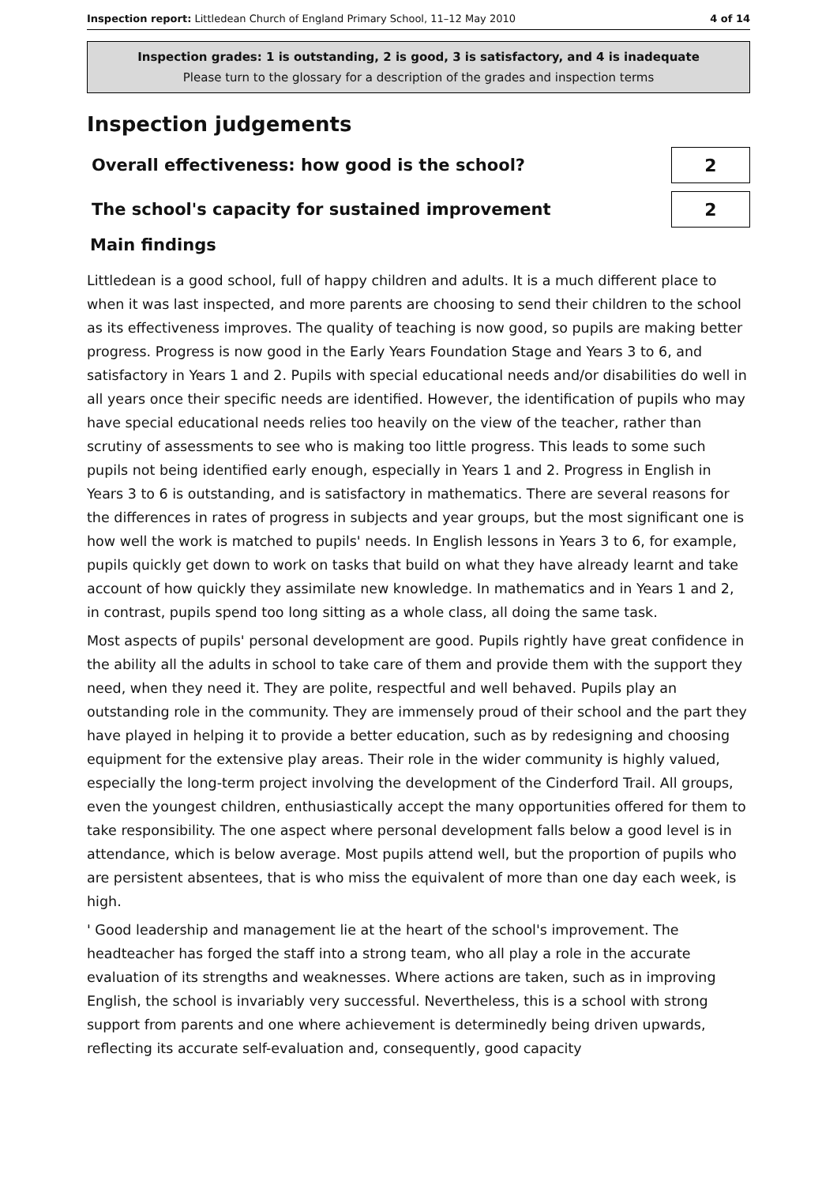Inspection report: Littledean Church of England Primary School, 11–12 May 2010 4 of 14
Inspection grades: 1 is outstanding, 2 is good, 3 is satisfactory, and 4 is inadequate
Please turn to the glossary for a description of the grades and inspection terms
Inspection judgements
Overall effectiveness: how good is the school?
2
The school's capacity for sustained improvement
2
Main findings
Littledean is a good school, full of happy children and adults. It is a much different place to when it was last inspected, and more parents are choosing to send their children to the school as its effectiveness improves. The quality of teaching is now good, so pupils are making better progress. Progress is now good in the Early Years Foundation Stage and Years 3 to 6, and satisfactory in Years 1 and 2. Pupils with special educational needs and/or disabilities do well in all years once their specific needs are identified. However, the identification of pupils who may have special educational needs relies too heavily on the view of the teacher, rather than scrutiny of assessments to see who is making too little progress. This leads to some such pupils not being identified early enough, especially in Years 1 and 2. Progress in English in Years 3 to 6 is outstanding, and is satisfactory in mathematics. There are several reasons for the differences in rates of progress in subjects and year groups, but the most significant one is how well the work is matched to pupils' needs. In English lessons in Years 3 to 6, for example, pupils quickly get down to work on tasks that build on what they have already learnt and take account of how quickly they assimilate new knowledge. In mathematics and in Years 1 and 2, in contrast, pupils spend too long sitting as a whole class, all doing the same task.
Most aspects of pupils' personal development are good. Pupils rightly have great confidence in the ability all the adults in school to take care of them and provide them with the support they need, when they need it. They are polite, respectful and well behaved. Pupils play an outstanding role in the community. They are immensely proud of their school and the part they have played in helping it to provide a better education, such as by redesigning and choosing equipment for the extensive play areas. Their role in the wider community is highly valued, especially the long-term project involving the development of the Cinderford Trail. All groups, even the youngest children, enthusiastically accept the many opportunities offered for them to take responsibility. The one aspect where personal development falls below a good level is in attendance, which is below average. Most pupils attend well, but the proportion of pupils who are persistent absentees, that is who miss the equivalent of more than one day each week, is high.
' Good leadership and management lie at the heart of the school's improvement. The headteacher has forged the staff into a strong team, who all play a role in the accurate evaluation of its strengths and weaknesses. Where actions are taken, such as in improving English, the school is invariably very successful. Nevertheless, this is a school with strong support from parents and one where achievement is determinedly being driven upwards, reflecting its accurate self-evaluation and, consequently, good capacity